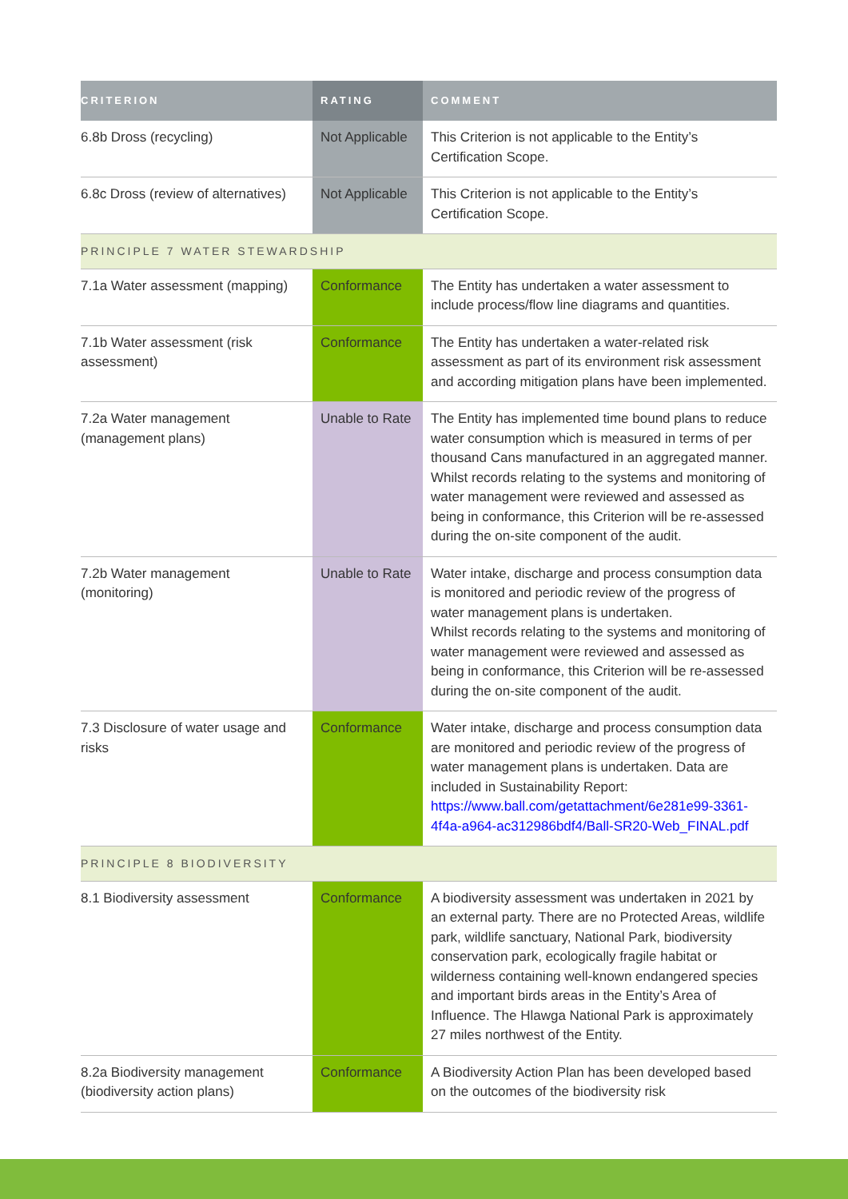| CRITERION | RATING | COMMENT |
| --- | --- | --- |
| 6.8b Dross (recycling) | Not Applicable | This Criterion is not applicable to the Entity’s Certification Scope. |
| 6.8c Dross (review of alternatives) | Not Applicable | This Criterion is not applicable to the Entity’s Certification Scope. |
| PRINCIPLE 7 WATER STEWARDSHIP | | |
| 7.1a Water assessment (mapping) | Conformance | The Entity has undertaken a water assessment to include process/flow line diagrams and quantities. |
| 7.1b Water assessment (risk assessment) | Conformance | The Entity has undertaken a water-related risk assessment as part of its environment risk assessment and according mitigation plans have been implemented. |
| 7.2a Water management (management plans) | Unable to Rate | The Entity has implemented time bound plans to reduce water consumption which is measured in terms of per thousand Cans manufactured in an aggregated manner. Whilst records relating to the systems and monitoring of water management were reviewed and assessed as being in conformance, this Criterion will be re-assessed during the on-site component of the audit. |
| 7.2b Water management (monitoring) | Unable to Rate | Water intake, discharge and process consumption data is monitored and periodic review of the progress of water management plans is undertaken. Whilst records relating to the systems and monitoring of water management were reviewed and assessed as being in conformance, this Criterion will be re-assessed during the on-site component of the audit. |
| 7.3 Disclosure of water usage and risks | Conformance | Water intake, discharge and process consumption data are monitored and periodic review of the progress of water management plans is undertaken. Data are included in Sustainability Report: https://www.ball.com/getattachment/6e281e99-3361-4f4a-a964-ac312986bdf4/Ball-SR20-Web_FINAL.pdf |
| PRINCIPLE 8 BIODIVERSITY | | |
| 8.1 Biodiversity assessment | Conformance | A biodiversity assessment was undertaken in 2021 by an external party. There are no Protected Areas, wildlife park, wildlife sanctuary, National Park, biodiversity conservation park, ecologically fragile habitat or wilderness containing well-known endangered species and important birds areas in the Entity’s Area of Influence. The Hlawga National Park is approximately 27 miles northwest of the Entity. |
| 8.2a Biodiversity management (biodiversity action plans) | Conformance | A Biodiversity Action Plan has been developed based on the outcomes of the biodiversity risk |